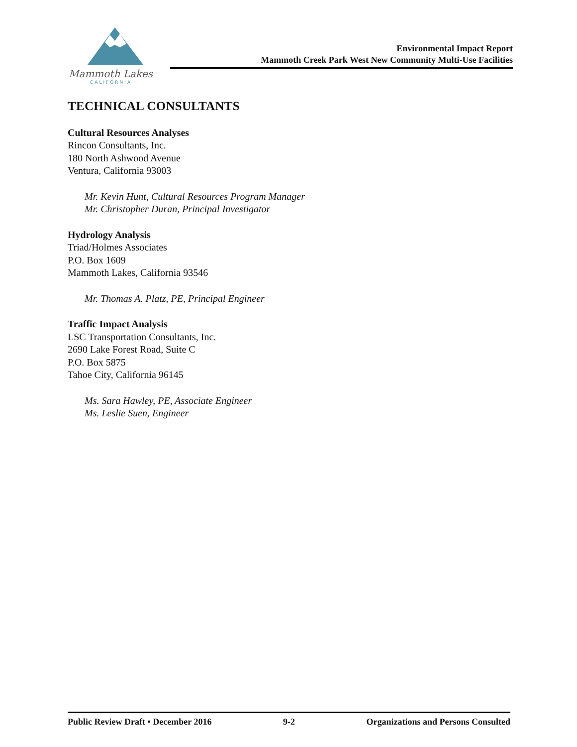Mammoth Lakes
CALIFORNIA
Environmental Impact Report
Mammoth Creek Park West New Community Multi-Use Facilities
TECHNICAL CONSULTANTS
Cultural Resources Analyses
Rincon Consultants, Inc.
180 North Ashwood Avenue
Ventura, California 93003
Mr. Kevin Hunt, Cultural Resources Program Manager
Mr. Christopher Duran, Principal Investigator
Hydrology Analysis
Triad/Holmes Associates
P.O. Box 1609
Mammoth Lakes, California 93546
Mr. Thomas A. Platz, PE, Principal Engineer
Traffic Impact Analysis
LSC Transportation Consultants, Inc.
2690 Lake Forest Road, Suite C
P.O. Box 5875
Tahoe City, California 96145
Ms. Sara Hawley, PE, Associate Engineer
Ms. Leslie Suen, Engineer
Public Review Draft • December 2016 9-2 Organizations and Persons Consulted